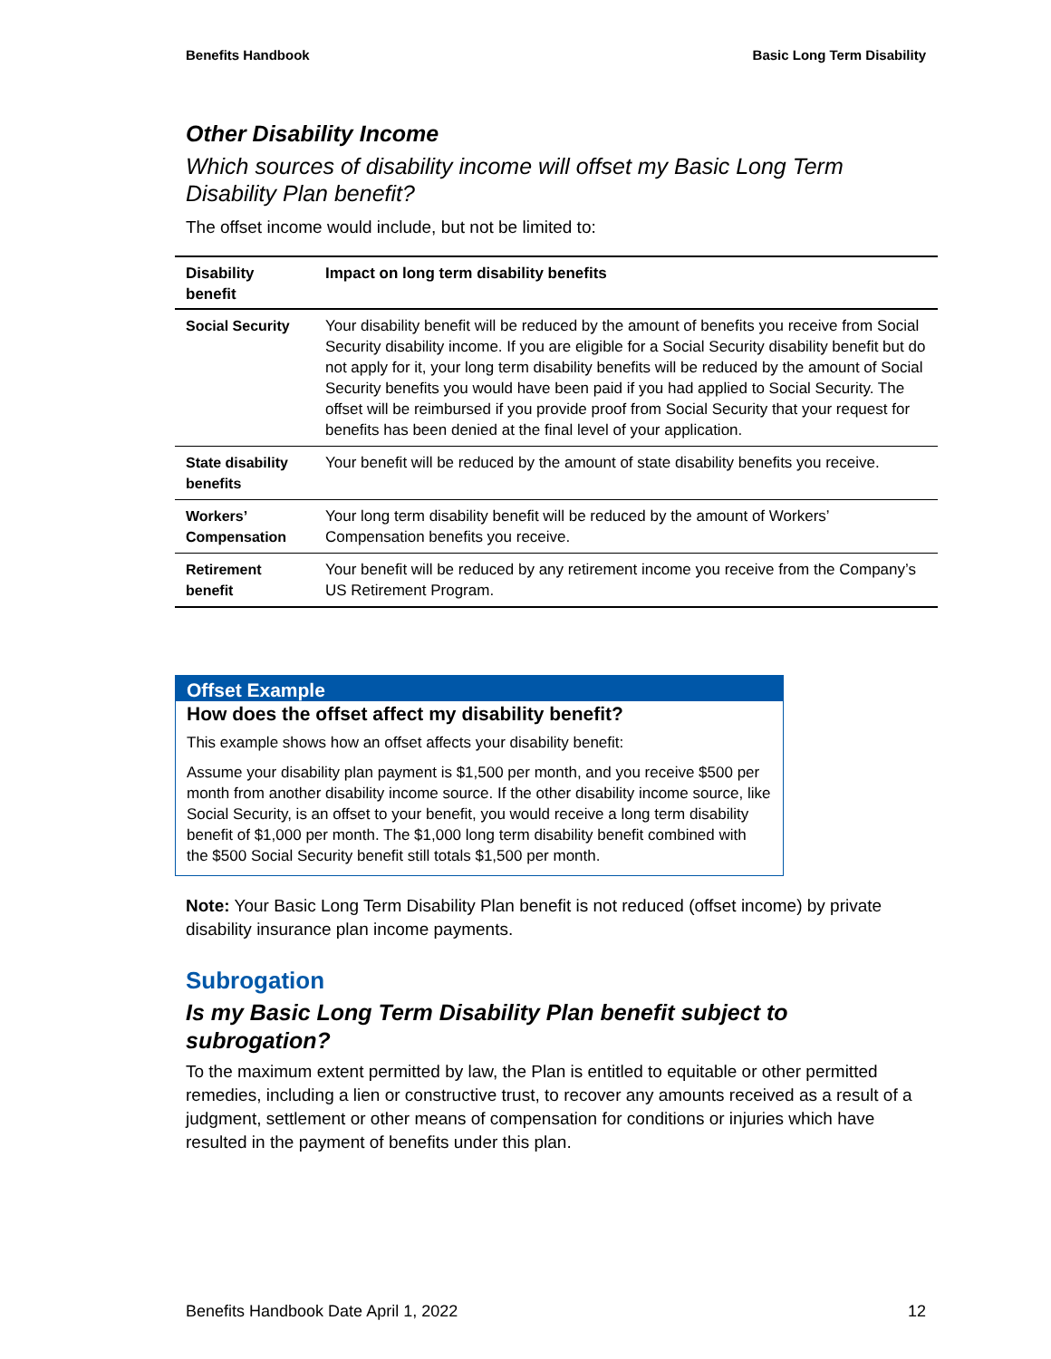Benefits Handbook Basic Long Term Disability
Other Disability Income
Which sources of disability income will offset my Basic Long Term Disability Plan benefit?
The offset income would include, but not be limited to:
| Disability benefit | Impact on long term disability benefits |
| --- | --- |
| Social Security | Your disability benefit will be reduced by the amount of benefits you receive from Social Security disability income. If you are eligible for a Social Security disability benefit but do not apply for it, your long term disability benefits will be reduced by the amount of Social Security benefits you would have been paid if you had applied to Social Security. The offset will be reimbursed if you provide proof from Social Security that your request for benefits has been denied at the final level of your application. |
| State disability benefits | Your benefit will be reduced by the amount of state disability benefits you receive. |
| Workers’ Compensation | Your long term disability benefit will be reduced by the amount of Workers’ Compensation benefits you receive. |
| Retirement benefit | Your benefit will be reduced by any retirement income you receive from the Company’s US Retirement Program. |
Offset Example
How does the offset affect my disability benefit?
This example shows how an offset affects your disability benefit:
Assume your disability plan payment is $1,500 per month, and you receive $500 per month from another disability income source. If the other disability income source, like Social Security, is an offset to your benefit, you would receive a long term disability benefit of $1,000 per month. The $1,000 long term disability benefit combined with the $500 Social Security benefit still totals $1,500 per month.
Note: Your Basic Long Term Disability Plan benefit is not reduced (offset income) by private disability insurance plan income payments.
Subrogation
Is my Basic Long Term Disability Plan benefit subject to subrogation?
To the maximum extent permitted by law, the Plan is entitled to equitable or other permitted remedies, including a lien or constructive trust, to recover any amounts received as a result of a judgment, settlement or other means of compensation for conditions or injuries which have resulted in the payment of benefits under this plan.
Benefits Handbook Date April 1, 2022 12